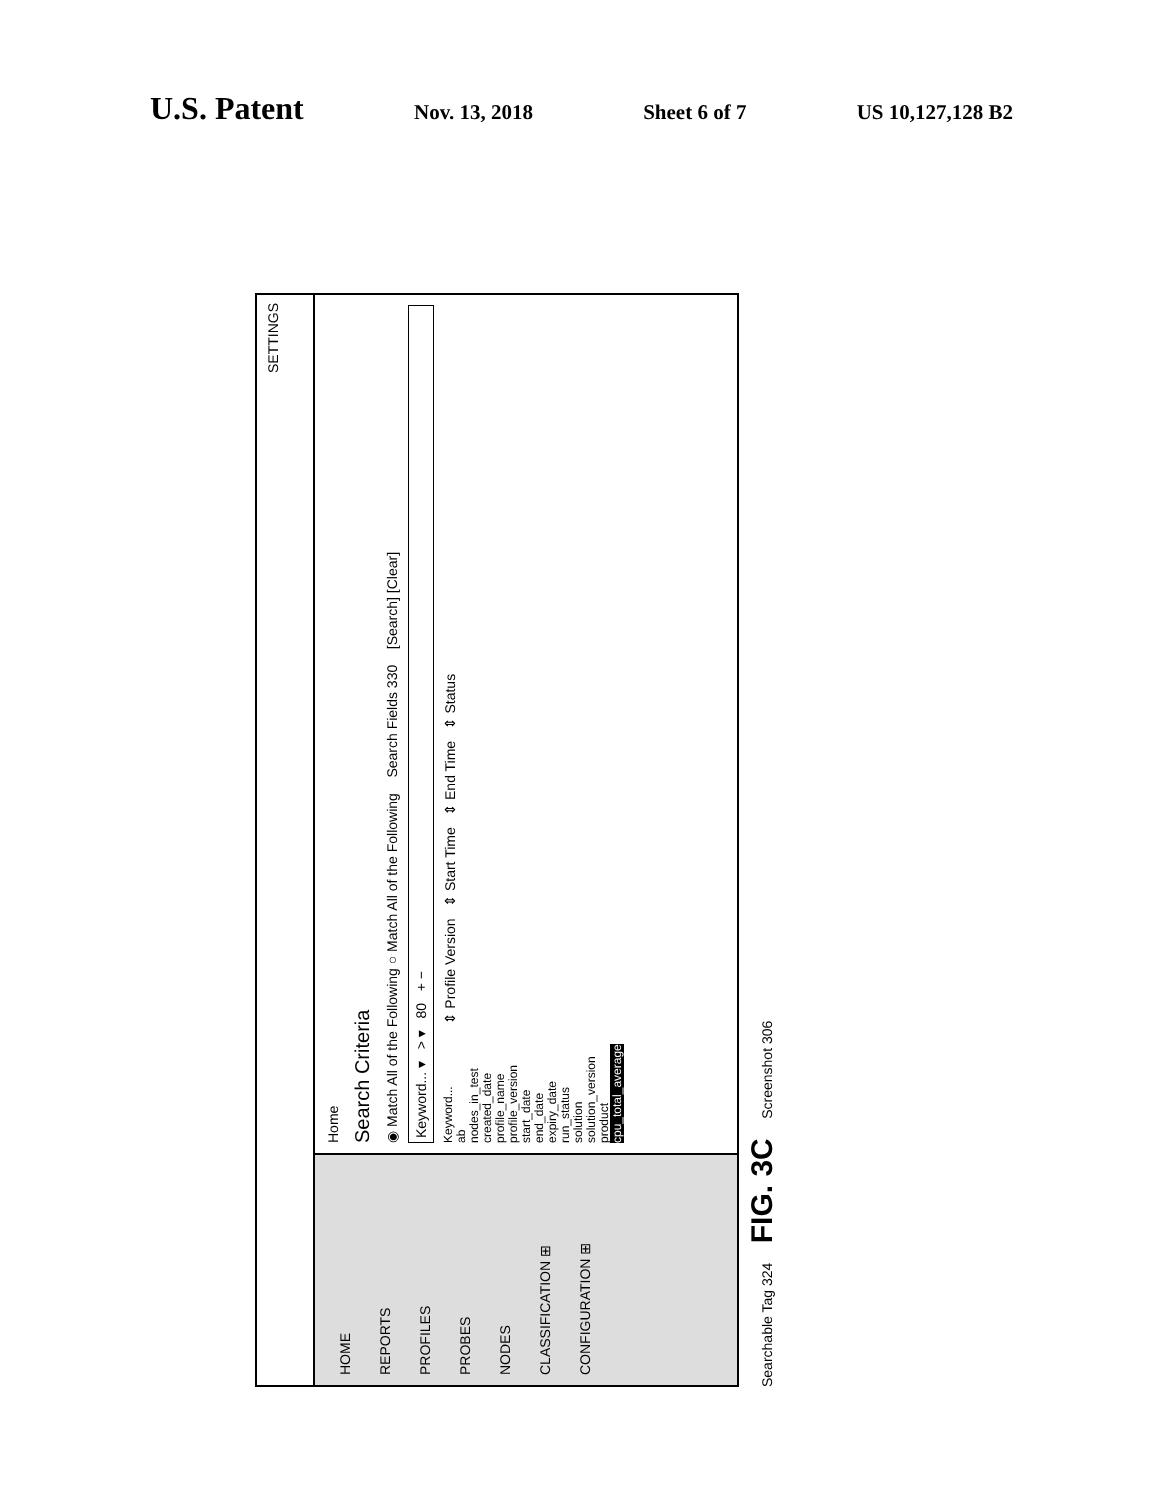U.S. Patent Nov. 13, 2018 Sheet 6 of 7 US 10,127,128 B2
SETTINGS
HOME
REPORTS
PROFILES
PROBES
NODES
CLASSIFICATION ⊞
CONFIGURATION ⊞
Home
Search Criteria
◉ Match All of the Following ○ Match All of the Following Search Fields 330 [Search] [Clear]
Keyword... ▾ > ▾ 80 + −
Keyword...
ab
nodes_in_test
created_date
profile_name
profile_version
start_date
end_date
expiry_date
run_status
solution
solution_version
product
cpu_total_average
⇕ Profile Version ⇕ Start Time ⇕ End Time ⇕ Status
Searchable Tag 324 FIG. 3C Screenshot 306